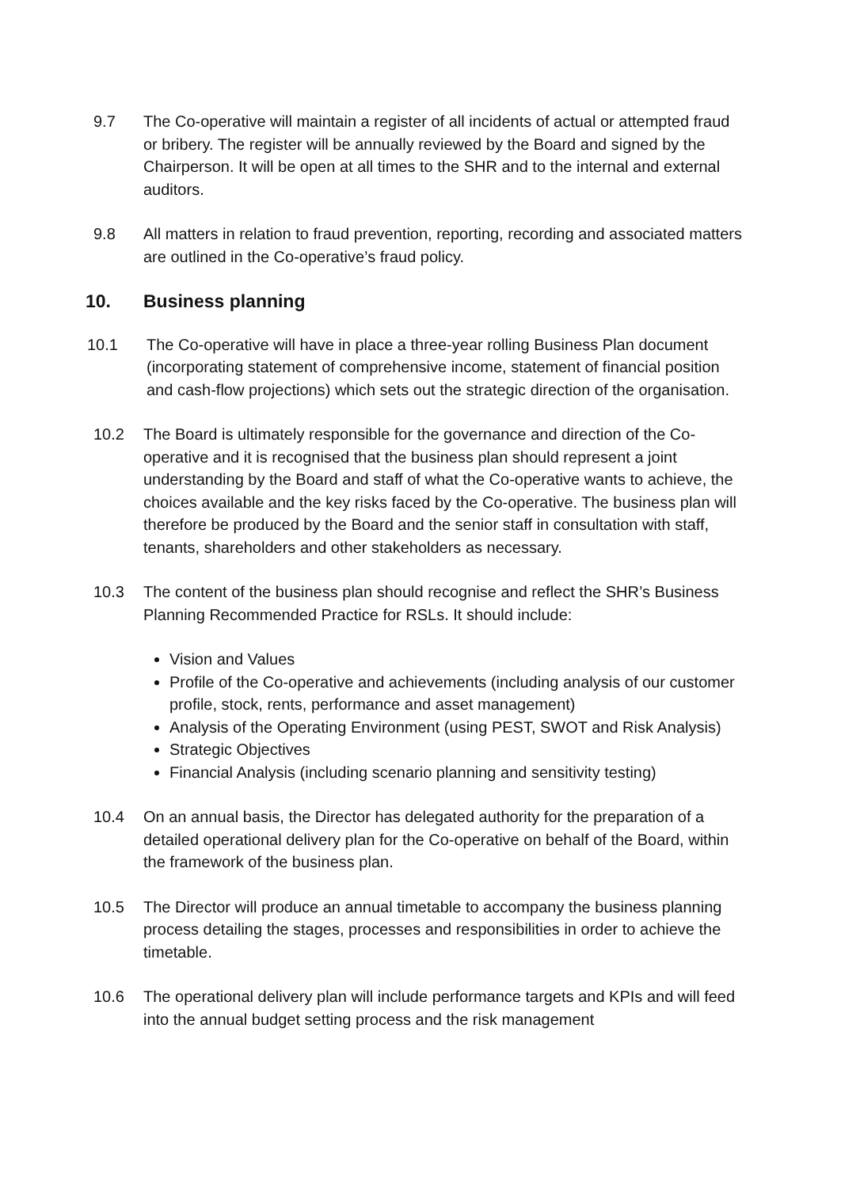9.7 The Co-operative will maintain a register of all incidents of actual or attempted fraud or bribery. The register will be annually reviewed by the Board and signed by the Chairperson. It will be open at all times to the SHR and to the internal and external auditors.
9.8 All matters in relation to fraud prevention, reporting, recording and associated matters are outlined in the Co-operative’s fraud policy.
10. Business planning
10.1 The Co-operative will have in place a three-year rolling Business Plan document (incorporating statement of comprehensive income, statement of financial position and cash-flow projections) which sets out the strategic direction of the organisation.
10.2 The Board is ultimately responsible for the governance and direction of the Co-operative and it is recognised that the business plan should represent a joint understanding by the Board and staff of what the Co-operative wants to achieve, the choices available and the key risks faced by the Co-operative. The business plan will therefore be produced by the Board and the senior staff in consultation with staff, tenants, shareholders and other stakeholders as necessary.
10.3 The content of the business plan should recognise and reflect the SHR’s Business Planning Recommended Practice for RSLs. It should include:
Vision and Values
Profile of the Co-operative and achievements (including analysis of our customer profile, stock, rents, performance and asset management)
Analysis of the Operating Environment (using PEST, SWOT and Risk Analysis)
Strategic Objectives
Financial Analysis (including scenario planning and sensitivity testing)
10.4 On an annual basis, the Director has delegated authority for the preparation of a detailed operational delivery plan for the Co-operative on behalf of the Board, within the framework of the business plan.
10.5 The Director will produce an annual timetable to accompany the business planning process detailing the stages, processes and responsibilities in order to achieve the timetable.
10.6 The operational delivery plan will include performance targets and KPIs and will feed into the annual budget setting process and the risk management